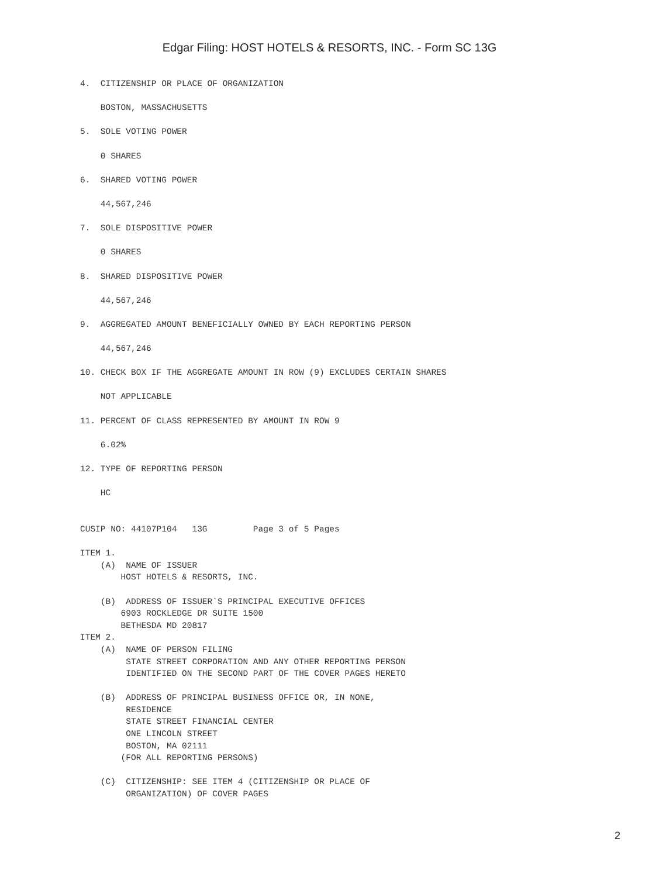Edgar Filing: HOST HOTELS & RESORTS, INC. - Form SC 13G
4.  CITIZENSHIP OR PLACE OF ORGANIZATION

    BOSTON, MASSACHUSETTS

5.  SOLE VOTING POWER

    0 SHARES

6.  SHARED VOTING POWER

    44,567,246

7.  SOLE DISPOSITIVE POWER

    0 SHARES

8.  SHARED DISPOSITIVE POWER

    44,567,246

9.  AGGREGATED AMOUNT BENEFICIALLY OWNED BY EACH REPORTING PERSON

    44,567,246

10. CHECK BOX IF THE AGGREGATE AMOUNT IN ROW (9) EXCLUDES CERTAIN SHARES

    NOT APPLICABLE

11. PERCENT OF CLASS REPRESENTED BY AMOUNT IN ROW 9

    6.02%

12. TYPE OF REPORTING PERSON

    HC


CUSIP NO: 44107P104   13G         Page 3 of 5 Pages

ITEM 1.
    (A)  NAME OF ISSUER
        HOST HOTELS & RESORTS, INC.

    (B)  ADDRESS OF ISSUER`S PRINCIPAL EXECUTIVE OFFICES
        6903 ROCKLEDGE DR SUITE 1500
        BETHESDA MD 20817
ITEM 2.
    (A)  NAME OF PERSON FILING
         STATE STREET CORPORATION AND ANY OTHER REPORTING PERSON
         IDENTIFIED ON THE SECOND PART OF THE COVER PAGES HERETO

    (B)  ADDRESS OF PRINCIPAL BUSINESS OFFICE OR, IN NONE,
         RESIDENCE
         STATE STREET FINANCIAL CENTER
         ONE LINCOLN STREET
         BOSTON, MA 02111
        (FOR ALL REPORTING PERSONS)

    (C)  CITIZENSHIP: SEE ITEM 4 (CITIZENSHIP OR PLACE OF
         ORGANIZATION) OF COVER PAGES
2